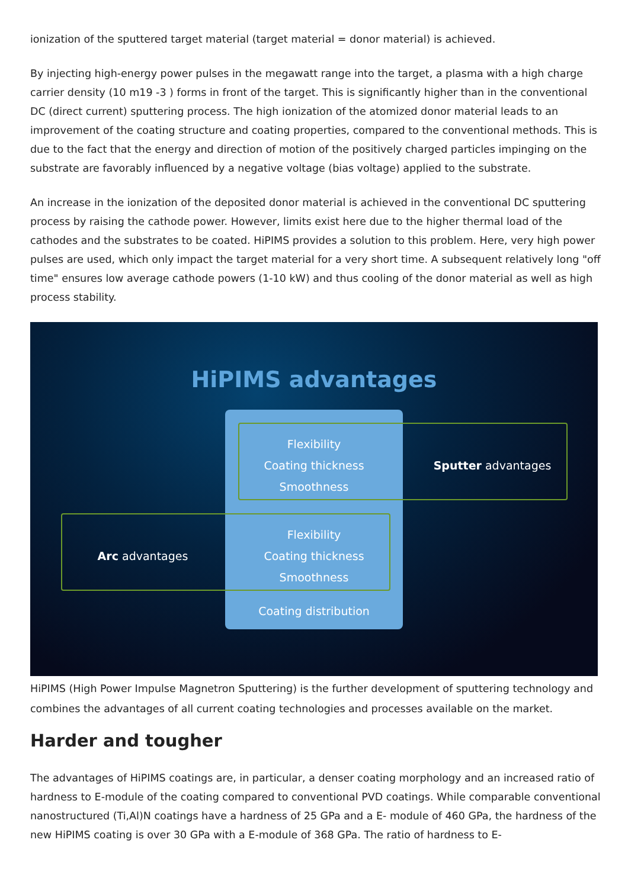ionization of the sputtered target material (target material = donor material) is achieved.
By injecting high-energy power pulses in the megawatt range into the target, a plasma with a high charge carrier density (10 m19 -3 ) forms in front of the target. This is significantly higher than in the conventional DC (direct current) sputtering process. The high ionization of the atomized donor material leads to an improvement of the coating structure and coating properties, compared to the conventional methods. This is due to the fact that the energy and direction of motion of the positively charged particles impinging on the substrate are favorably influenced by a negative voltage (bias voltage) applied to the substrate.
An increase in the ionization of the deposited donor material is achieved in the conventional DC sputtering process by raising the cathode power. However, limits exist here due to the higher thermal load of the cathodes and the substrates to be coated. HiPIMS provides a solution to this problem. Here, very high power pulses are used, which only impact the target material for a very short time. A subsequent relatively long "off time" ensures low average cathode powers (1-10 kW) and thus cooling of the donor material as well as high process stability.
HiPIMS advantages
Flexibility
Coating thickness
Smoothness
Sputter advantages
Arc advantages
Flexibility
Coating thickness
Smoothness
Coating distribution
HiPIMS (High Power Impulse Magnetron Sputtering) is the further development of sputtering technology and combines the advantages of all current coating technologies and processes available on the market.
Harder and tougher
The advantages of HiPIMS coatings are, in particular, a denser coating morphology and an increased ratio of hardness to E-module of the coating compared to conventional PVD coatings. While comparable conventional nanostructured (Ti,Al)N coatings have a hardness of 25 GPa and a E- module of 460 GPa, the hardness of the new HiPIMS coating is over 30 GPa with a E-module of 368 GPa. The ratio of hardness to E-